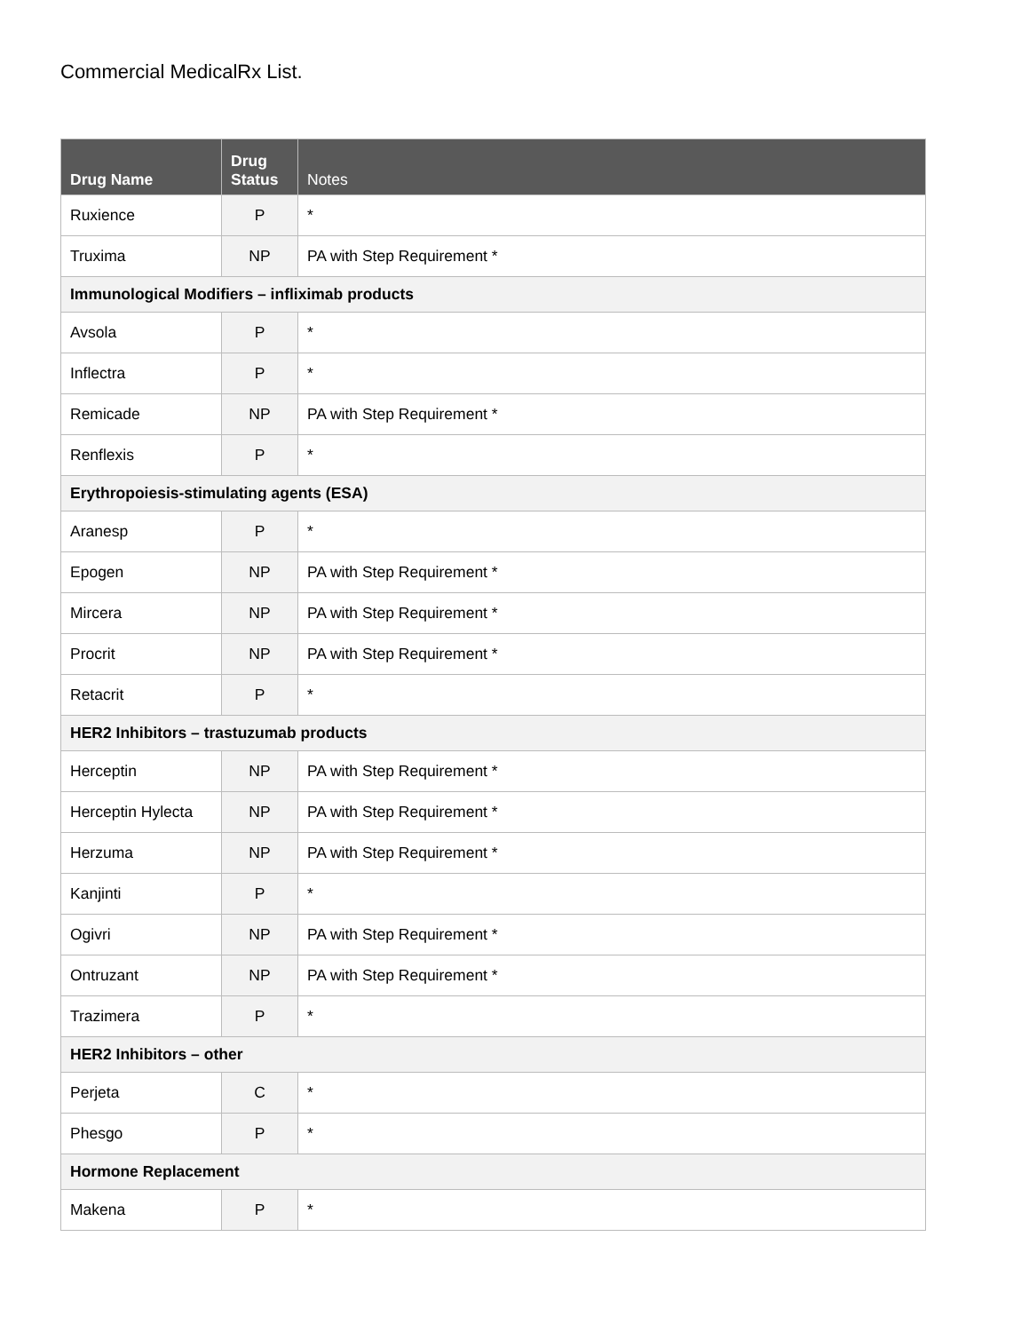Commercial MedicalRx List.
| Drug Name | Drug Status | Notes |
| --- | --- | --- |
| Ruxience | P | * |
| Truxima | NP | PA with Step Requirement * |
| Immunological Modifiers – infliximab products | | |
| Avsola | P | * |
| Inflectra | P | * |
| Remicade | NP | PA with Step Requirement * |
| Renflexis | P | * |
| Erythropoiesis-stimulating agents (ESA) | | |
| Aranesp | P | * |
| Epogen | NP | PA with Step Requirement * |
| Mircera | NP | PA with Step Requirement * |
| Procrit | NP | PA with Step Requirement * |
| Retacrit | P | * |
| HER2 Inhibitors – trastuzumab products | | |
| Herceptin | NP | PA with Step Requirement * |
| Herceptin Hylecta | NP | PA with Step Requirement * |
| Herzuma | NP | PA with Step Requirement * |
| Kanjinti | P | * |
| Ogivri | NP | PA with Step Requirement * |
| Ontruzant | NP | PA with Step Requirement * |
| Trazimera | P | * |
| HER2 Inhibitors – other | | |
| Perjeta | C | * |
| Phesgo | P | * |
| Hormone Replacement | | |
| Makena | P | * |